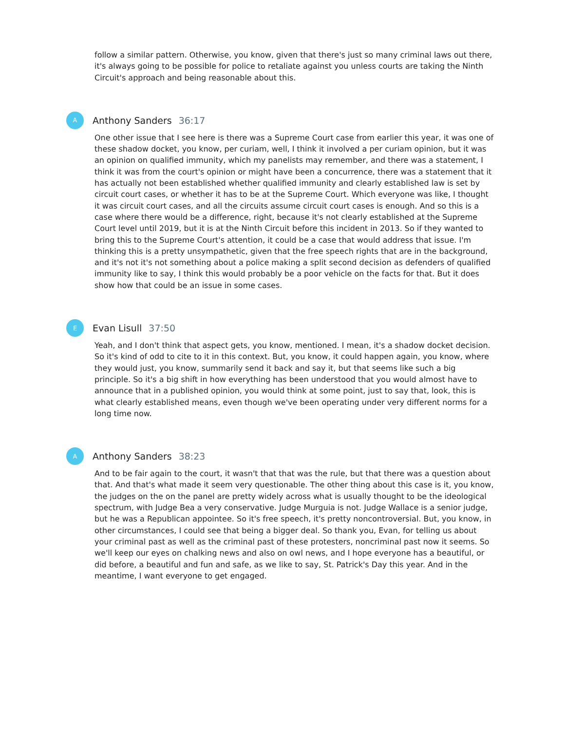follow a similar pattern. Otherwise, you know, given that there's just so many criminal laws out there, it's always going to be possible for police to retaliate against you unless courts are taking the Ninth Circuit's approach and being reasonable about this.
A
Anthony Sanders 36:17
One other issue that I see here is there was a Supreme Court case from earlier this year, it was one of these shadow docket, you know, per curiam, well, I think it involved a per curiam opinion, but it was an opinion on qualified immunity, which my panelists may remember, and there was a statement, I think it was from the court's opinion or might have been a concurrence, there was a statement that it has actually not been established whether qualified immunity and clearly established law is set by circuit court cases, or whether it has to be at the Supreme Court. Which everyone was like, I thought it was circuit court cases, and all the circuits assume circuit court cases is enough. And so this is a case where there would be a difference, right, because it's not clearly established at the Supreme Court level until 2019, but it is at the Ninth Circuit before this incident in 2013. So if they wanted to bring this to the Supreme Court's attention, it could be a case that would address that issue. I'm thinking this is a pretty unsympathetic, given that the free speech rights that are in the background, and it's not it's not something about a police making a split second decision as defenders of qualified immunity like to say, I think this would probably be a poor vehicle on the facts for that. But it does show how that could be an issue in some cases.
E
Evan Lisull 37:50
Yeah, and I don't think that aspect gets, you know, mentioned. I mean, it's a shadow docket decision. So it's kind of odd to cite to it in this context. But, you know, it could happen again, you know, where they would just, you know, summarily send it back and say it, but that seems like such a big principle. So it's a big shift in how everything has been understood that you would almost have to announce that in a published opinion, you would think at some point, just to say that, look, this is what clearly established means, even though we've been operating under very different norms for a long time now.
A
Anthony Sanders 38:23
And to be fair again to the court, it wasn't that that was the rule, but that there was a question about that. And that's what made it seem very questionable. The other thing about this case is it, you know, the judges on the on the panel are pretty widely across what is usually thought to be the ideological spectrum, with Judge Bea a very conservative. Judge Murguia is not. Judge Wallace is a senior judge, but he was a Republican appointee. So it's free speech, it's pretty noncontroversial. But, you know, in other circumstances, I could see that being a bigger deal. So thank you, Evan, for telling us about your criminal past as well as the criminal past of these protesters, noncriminal past now it seems. So we'll keep our eyes on chalking news and also on owl news, and I hope everyone has a beautiful, or did before, a beautiful and fun and safe, as we like to say, St. Patrick's Day this year. And in the meantime, I want everyone to get engaged.